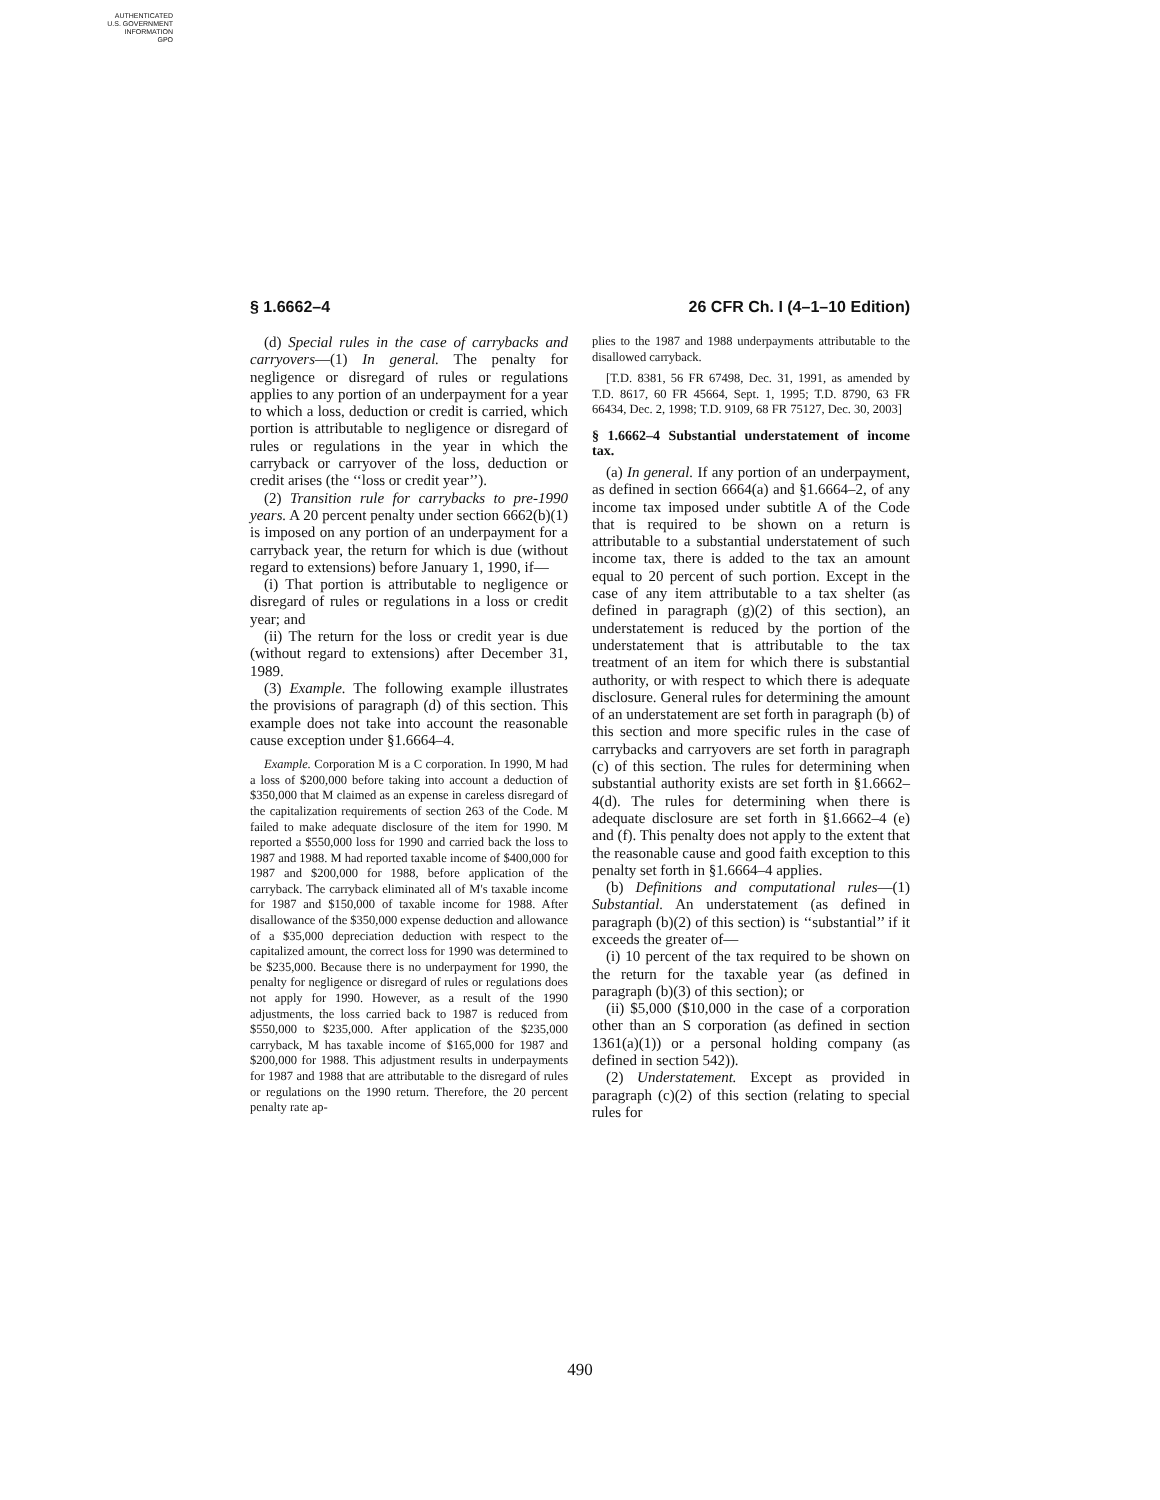AUTHENTICATED
U.S. GOVERNMENT
INFORMATION
GPO
§ 1.6662–4 26 CFR Ch. I (4–1–10 Edition)
(d) Special rules in the case of carrybacks and carryovers—(1) In general. The penalty for negligence or disregard of rules or regulations applies to any portion of an underpayment for a year to which a loss, deduction or credit is carried, which portion is attributable to negligence or disregard of rules or regulations in the year in which the carryback or carryover of the loss, deduction or credit arises (the ‘‘loss or credit year’’).
(2) Transition rule for carrybacks to pre-1990 years. A 20 percent penalty under section 6662(b)(1) is imposed on any portion of an underpayment for a carryback year, the return for which is due (without regard to extensions) before January 1, 1990, if—
(i) That portion is attributable to negligence or disregard of rules or regulations in a loss or credit year; and
(ii) The return for the loss or credit year is due (without regard to extensions) after December 31, 1989.
(3) Example. The following example illustrates the provisions of paragraph (d) of this section. This example does not take into account the reasonable cause exception under §1.6664–4.
Example. Corporation M is a C corporation. In 1990, M had a loss of $200,000 before taking into account a deduction of $350,000 that M claimed as an expense in careless disregard of the capitalization requirements of section 263 of the Code. M failed to make adequate disclosure of the item for 1990. M reported a $550,000 loss for 1990 and carried back the loss to 1987 and 1988. M had reported taxable income of $400,000 for 1987 and $200,000 for 1988, before application of the carryback. The carryback eliminated all of M's taxable income for 1987 and $150,000 of taxable income for 1988. After disallowance of the $350,000 expense deduction and allowance of a $35,000 depreciation deduction with respect to the capitalized amount, the correct loss for 1990 was determined to be $235,000. Because there is no underpayment for 1990, the penalty for negligence or disregard of rules or regulations does not apply for 1990. However, as a result of the 1990 adjustments, the loss carried back to 1987 is reduced from $550,000 to $235,000. After application of the $235,000 carryback, M has taxable income of $165,000 for 1987 and $200,000 for 1988. This adjustment results in underpayments for 1987 and 1988 that are attributable to the disregard of rules or regulations on the 1990 return. Therefore, the 20 percent penalty rate ap-
plies to the 1987 and 1988 underpayments attributable to the disallowed carryback.
[T.D. 8381, 56 FR 67498, Dec. 31, 1991, as amended by T.D. 8617, 60 FR 45664, Sept. 1, 1995; T.D. 8790, 63 FR 66434, Dec. 2, 1998; T.D. 9109, 68 FR 75127, Dec. 30, 2003]
§ 1.6662–4 Substantial understatement of income tax.
(a) In general. If any portion of an underpayment, as defined in section 6664(a) and §1.6664–2, of any income tax imposed under subtitle A of the Code that is required to be shown on a return is attributable to a substantial understatement of such income tax, there is added to the tax an amount equal to 20 percent of such portion. Except in the case of any item attributable to a tax shelter (as defined in paragraph (g)(2) of this section), an understatement is reduced by the portion of the understatement that is attributable to the tax treatment of an item for which there is substantial authority, or with respect to which there is adequate disclosure. General rules for determining the amount of an understatement are set forth in paragraph (b) of this section and more specific rules in the case of carrybacks and carryovers are set forth in paragraph (c) of this section. The rules for determining when substantial authority exists are set forth in §1.6662–4(d). The rules for determining when there is adequate disclosure are set forth in §1.6662–4 (e) and (f). This penalty does not apply to the extent that the reasonable cause and good faith exception to this penalty set forth in §1.6664–4 applies.
(b) Definitions and computational rules—(1) Substantial. An understatement (as defined in paragraph (b)(2) of this section) is ‘‘substantial’’ if it exceeds the greater of—
(i) 10 percent of the tax required to be shown on the return for the taxable year (as defined in paragraph (b)(3) of this section); or
(ii) $5,000 ($10,000 in the case of a corporation other than an S corporation (as defined in section 1361(a)(1)) or a personal holding company (as defined in section 542)).
(2) Understatement. Except as provided in paragraph (c)(2) of this section (relating to special rules for
490